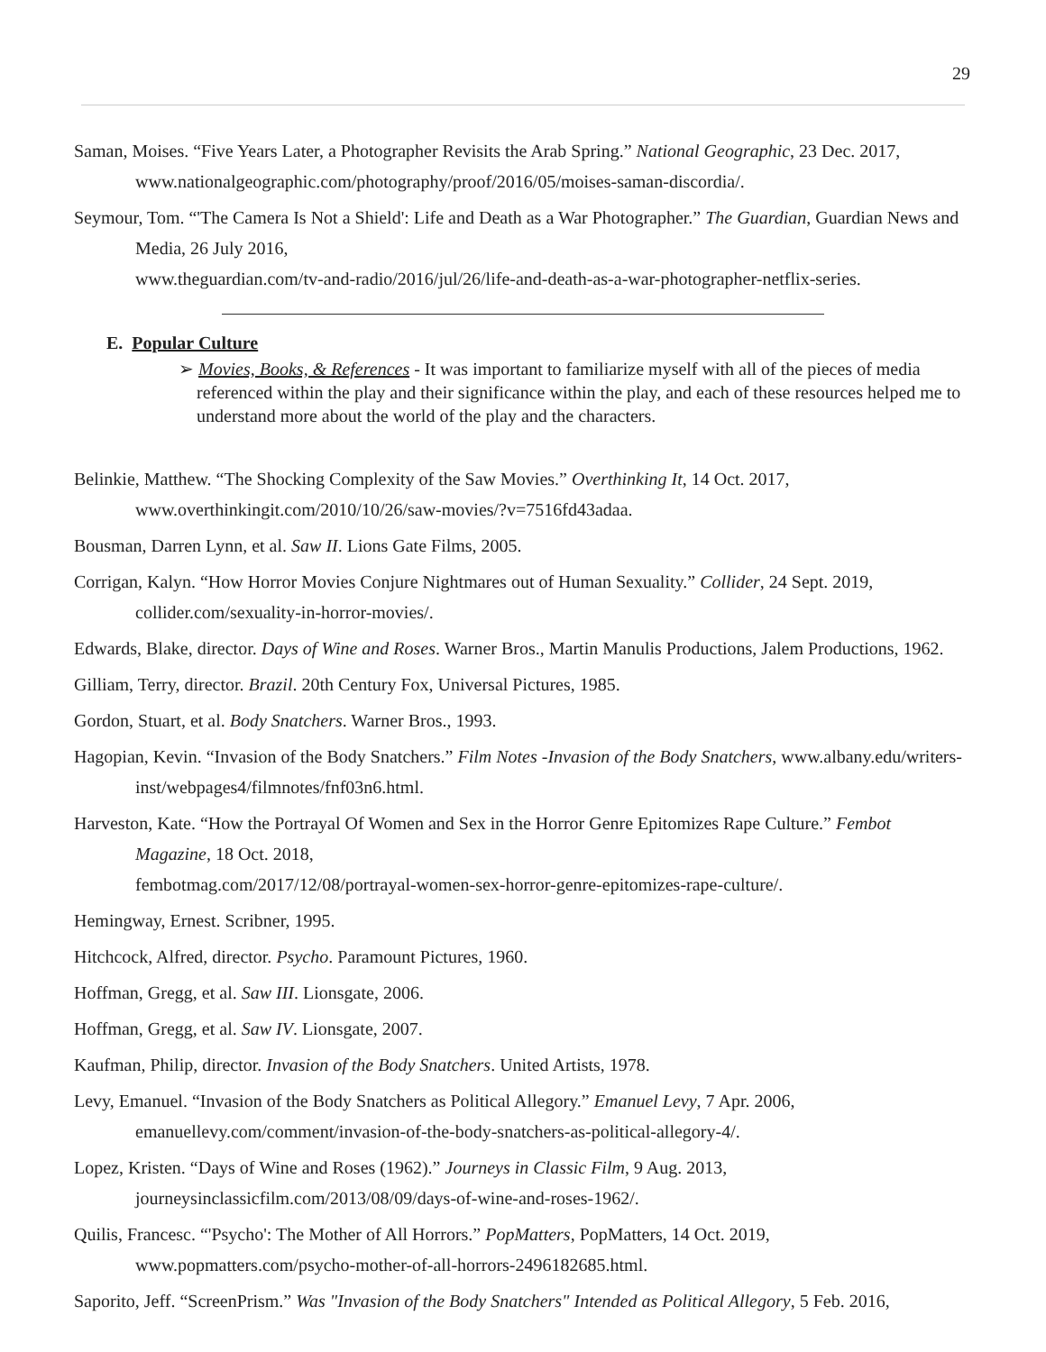29
Saman, Moises. “Five Years Later, a Photographer Revisits the Arab Spring.” National Geographic, 23 Dec. 2017, www.nationalgeographic.com/photography/proof/2016/05/moises-saman-discordia/.
Seymour, Tom. “'The Camera Is Not a Shield': Life and Death as a War Photographer.” The Guardian, Guardian News and Media, 26 July 2016,
www.theguardian.com/tv-and-radio/2016/jul/26/life-and-death-as-a-war-photographer-netflix-series.
E. Popular Culture
➢ Movies, Books, & References - It was important to familiarize myself with all of the pieces of media referenced within the play and their significance within the play, and each of these resources helped me to understand more about the world of the play and the characters.
Belinkie, Matthew. “The Shocking Complexity of the Saw Movies.” Overthinking It, 14 Oct. 2017, www.overthinkingit.com/2010/10/26/saw-movies/?v=7516fd43adaa.
Bousman, Darren Lynn, et al. Saw II. Lions Gate Films, 2005.
Corrigan, Kalyn. “How Horror Movies Conjure Nightmares out of Human Sexuality.” Collider, 24 Sept. 2019, collider.com/sexuality-in-horror-movies/.
Edwards, Blake, director. Days of Wine and Roses. Warner Bros., Martin Manulis Productions, Jalem Productions, 1962.
Gilliam, Terry, director. Brazil. 20th Century Fox, Universal Pictures, 1985.
Gordon, Stuart, et al. Body Snatchers. Warner Bros., 1993.
Hagopian, Kevin. “Invasion of the Body Snatchers.” Film Notes -Invasion of the Body Snatchers, www.albany.edu/writers-inst/webpages4/filmnotes/fnf03n6.html.
Harveston, Kate. “How the Portrayal Of Women and Sex in the Horror Genre Epitomizes Rape Culture.” Fembot Magazine, 18 Oct. 2018,
fembotmag.com/2017/12/08/portrayal-women-sex-horror-genre-epitomizes-rape-culture/.
Hemingway, Ernest. Scribner, 1995.
Hitchcock, Alfred, director. Psycho. Paramount Pictures, 1960.
Hoffman, Gregg, et al. Saw III. Lionsgate, 2006.
Hoffman, Gregg, et al. Saw IV. Lionsgate, 2007.
Kaufman, Philip, director. Invasion of the Body Snatchers. United Artists, 1978.
Levy, Emanuel. “Invasion of the Body Snatchers as Political Allegory.” Emanuel Levy, 7 Apr. 2006, emanuellevy.com/comment/invasion-of-the-body-snatchers-as-political-allegory-4/.
Lopez, Kristen. “Days of Wine and Roses (1962).” Journeys in Classic Film, 9 Aug. 2013, journeysinclassicfilm.com/2013/08/09/days-of-wine-and-roses-1962/.
Quilis, Francesc. “'Psycho': The Mother of All Horrors.” PopMatters, PopMatters, 14 Oct. 2019, www.popmatters.com/psycho-mother-of-all-horrors-2496182685.html.
Saporito, Jeff. “ScreenPrism.” Was "Invasion of the Body Snatchers" Intended as Political Allegory, 5 Feb. 2016,